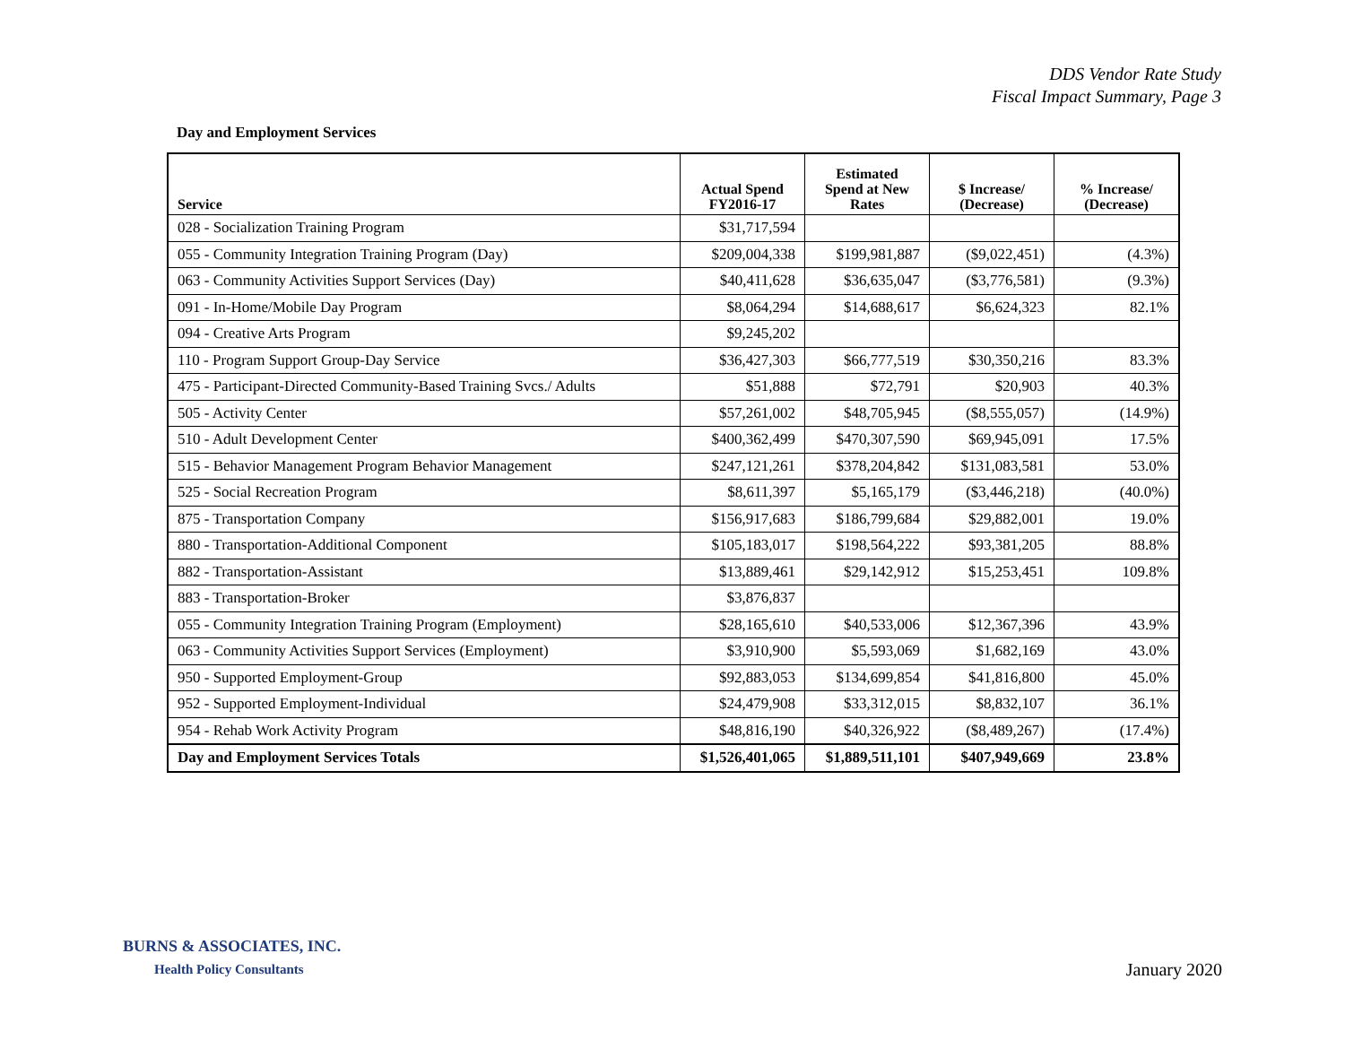DDS Vendor Rate Study
Fiscal Impact Summary, Page 3
Day and Employment Services
| Service | Actual Spend FY2016-17 | Estimated Spend at New Rates | $ Increase/ (Decrease) | % Increase/ (Decrease) |
| --- | --- | --- | --- | --- |
| 028 - Socialization Training Program | $31,717,594 | | | |
| 055 - Community Integration Training Program (Day) | $209,004,338 | $199,981,887 | ($9,022,451) | (4.3%) |
| 063 - Community Activities Support Services (Day) | $40,411,628 | $36,635,047 | ($3,776,581) | (9.3%) |
| 091 - In-Home/Mobile Day Program | $8,064,294 | $14,688,617 | $6,624,323 | 82.1% |
| 094 - Creative Arts Program | $9,245,202 | | | |
| 110 - Program Support Group-Day Service | $36,427,303 | $66,777,519 | $30,350,216 | 83.3% |
| 475 - Participant-Directed Community-Based Training Svcs./ Adults | $51,888 | $72,791 | $20,903 | 40.3% |
| 505 - Activity Center | $57,261,002 | $48,705,945 | ($8,555,057) | (14.9%) |
| 510 - Adult Development Center | $400,362,499 | $470,307,590 | $69,945,091 | 17.5% |
| 515 - Behavior Management Program Behavior Management | $247,121,261 | $378,204,842 | $131,083,581 | 53.0% |
| 525 - Social Recreation Program | $8,611,397 | $5,165,179 | ($3,446,218) | (40.0%) |
| 875 - Transportation Company | $156,917,683 | $186,799,684 | $29,882,001 | 19.0% |
| 880 - Transportation-Additional Component | $105,183,017 | $198,564,222 | $93,381,205 | 88.8% |
| 882 - Transportation-Assistant | $13,889,461 | $29,142,912 | $15,253,451 | 109.8% |
| 883 - Transportation-Broker | $3,876,837 | | | |
| 055 - Community Integration Training Program (Employment) | $28,165,610 | $40,533,006 | $12,367,396 | 43.9% |
| 063 - Community Activities Support Services (Employment) | $3,910,900 | $5,593,069 | $1,682,169 | 43.0% |
| 950 - Supported Employment-Group | $92,883,053 | $134,699,854 | $41,816,800 | 45.0% |
| 952 - Supported Employment-Individual | $24,479,908 | $33,312,015 | $8,832,107 | 36.1% |
| 954 - Rehab Work Activity Program | $48,816,190 | $40,326,922 | ($8,489,267) | (17.4%) |
| Day and Employment Services Totals | $1,526,401,065 | $1,889,511,101 | $407,949,669 | 23.8% |
BURNS & ASSOCIATES, INC.
Health Policy Consultants January 2020